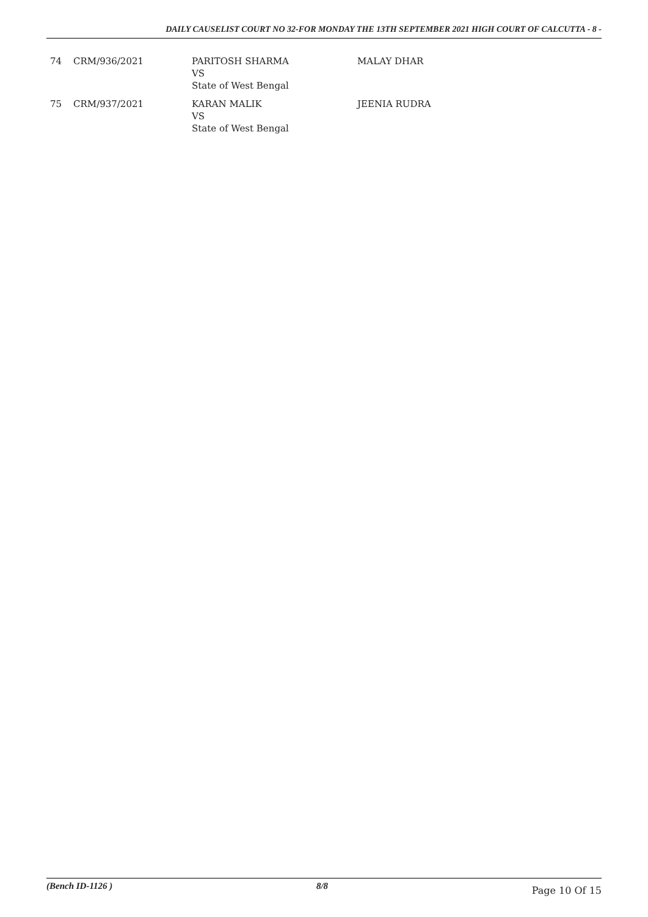DAILY CAUSELIST COURT NO 32-FOR MONDAY THE 13TH SEPTEMBER 2021 HIGH COURT OF CALCUTTA - 8 -
| 74 | CRM/936/2021 | PARITOSH SHARMA VS State of West Bengal | MALAY DHAR |
| 75 | CRM/937/2021 | KARAN MALIK VS State of West Bengal | JEENIA RUDRA |
(Bench ID-1126 ) 8/8 Page 10 Of 15